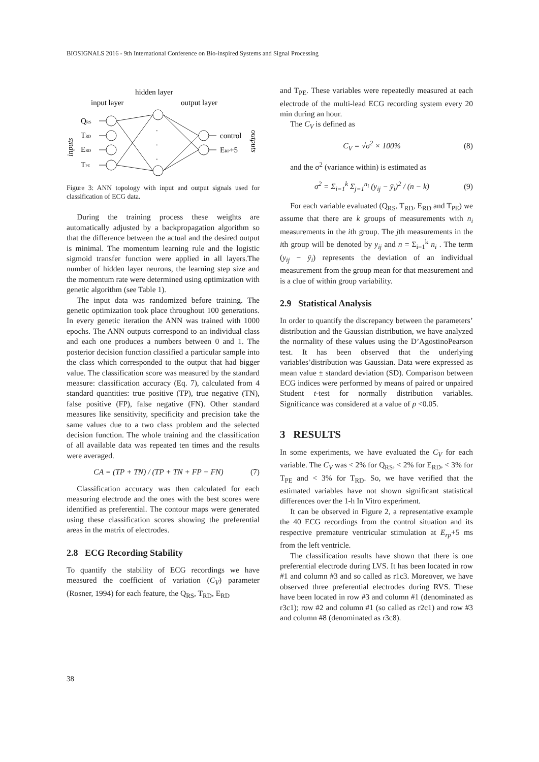BIOSIGNALS 2016 - 9th International Conference on Bio-inspired Systems and Signal Processing
hidden layer
input layer
output layer
QRS
TRD
ERD
TPE
inputs
.
.
.
control
ERP+5
outputs
Figure 3: ANN topology with input and output signals used for classification of ECG data.
During the training process these weights are automatically adjusted by a backpropagation algorithm so that the difference between the actual and the desired output is minimal. The momentum learning rule and the logistic sigmoid transfer function were applied in all layers.The number of hidden layer neurons, the learning step size and the momentum rate were determined using optimization with genetic algorithm (see Table 1).
The input data was randomized before training. The genetic optimization took place throughout 100 generations. In every genetic iteration the ANN was trained with 1000 epochs. The ANN outputs correspond to an individual class and each one produces a numbers between 0 and 1. The posterior decision function classified a particular sample into the class which corresponded to the output that had bigger value. The classification score was measured by the standard measure: classification accuracy (Eq. 7), calculated from 4 standard quantities: true positive (TP), true negative (TN), false positive (FP), false negative (FN). Other standard measures like sensitivity, specificity and precision take the same values due to a two class problem and the selected decision function. The whole training and the classification of all available data was repeated ten times and the results were averaged.
CA = (TP + TN) / (TP + TN + FP + FN) (7)
Classification accuracy was then calculated for each measuring electrode and the ones with the best scores were identified as preferential. The contour maps were generated using these classification scores showing the preferential areas in the matrix of electrodes.
2.8 ECG Recording Stability
To quantify the stability of ECG recordings we have measured the coefficient of variation (C<sub>V</sub>) parameter (Rosner, 1994) for each feature, the Q<sub>RS</sub>, T<sub>RD</sub>, E<sub>RD</sub>
and T<sub>PE</sub>. These variables were repeatedly measured at each electrode of the multi-lead ECG recording system every 20 min during an hour.
The C<sub>V</sub> is defined as
C<sub>V</sub> = √σ<sup>2</sup> × 100% (8)
and the σ<sup>2</sup> (variance within) is estimated as
σ<sup>2</sup> = Σ<sub>i=1</sub><sup>k</sup> Σ<sub>j=1</sub><sup>n<sub>i</sub></sup> (y<sub>ij</sub> − ȳ<sub>i</sub>)<sup>2</sup> / (n − k) (9)
For each variable evaluated (Q<sub>RS</sub>, T<sub>RD</sub>, E<sub>RD</sub> and T<sub>PE</sub>) we assume that there are k groups of measurements with n<sub>i</sub> measurements in the ith group. The jth measurements in the ith group will be denoted by y<sub>ij</sub> and n = Σ<sub>i=1</sub><sup>k</sup> n<sub>i</sub> . The term (y<sub>ij</sub> − ȳ<sub>i</sub>) represents the deviation of an individual measurement from the group mean for that measurement and is a clue of within group variability.
2.9 Statistical Analysis
In order to quantify the discrepancy between the parameters’ distribution and the Gaussian distribution, we have analyzed the normality of these values using the D’AgostinoPearson test. It has been observed that the underlying variables’distribution was Gaussian. Data were expressed as mean value ± standard deviation (SD). Comparison between ECG indices were performed by means of paired or unpaired Student t-test for normally distribution variables. Significance was considered at a value of p <0.05.
3 RESULTS
In some experiments, we have evaluated the C<sub>V</sub> for each variable. The C<sub>V</sub> was < 2% for Q<sub>RS</sub>, < 2% for E<sub>RD</sub>, < 3% for T<sub>PE</sub> and < 3% for T<sub>RD</sub>. So, we have verified that the estimated variables have not shown significant statistical differences over the 1-h In Vitro experiment.
It can be observed in Figure 2, a representative example the 40 ECG recordings from the control situation and its respective premature ventricular stimulation at E<sub>rp</sub>+5 ms from the left ventricle.
The classification results have shown that there is one preferential electrode during LVS. It has been located in row #1 and column #3 and so called as r1c3. Moreover, we have observed three preferential electrodes during RVS. These have been located in row #3 and column #1 (denominated as r3c1); row #2 and column #1 (so called as r2c1) and row #3 and column #8 (denominated as r3c8).
38